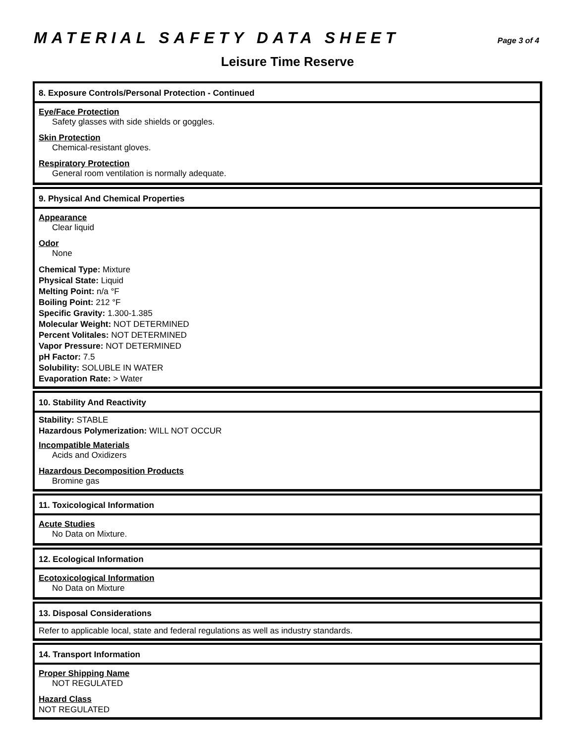MATERIAL SAFETY DATA SHEET
Page 3 of 4
Leisure Time Reserve
8. Exposure Controls/Personal Protection - Continued
Eye/Face Protection
Safety glasses with side shields or goggles.
Skin Protection
Chemical-resistant gloves.
Respiratory Protection
General room ventilation is normally adequate.
9. Physical And Chemical Properties
Appearance
Clear liquid
Odor
None
Chemical Type: Mixture
Physical State: Liquid
Melting Point: n/a °F
Boiling Point: 212 °F
Specific Gravity: 1.300-1.385
Molecular Weight: NOT DETERMINED
Percent Volitales: NOT DETERMINED
Vapor Pressure: NOT DETERMINED
pH Factor: 7.5
Solubility: SOLUBLE IN WATER
Evaporation Rate: > Water
10. Stability And Reactivity
Stability: STABLE
Hazardous Polymerization: WILL NOT OCCUR
Incompatible Materials
Acids and Oxidizers
Hazardous Decomposition Products
Bromine gas
11. Toxicological Information
Acute Studies
No Data on Mixture.
12. Ecological Information
Ecotoxicological Information
No Data on Mixture
13. Disposal Considerations
Refer to applicable local, state and federal regulations as well as industry standards.
14. Transport Information
Proper Shipping Name
NOT REGULATED
Hazard Class
NOT REGULATED